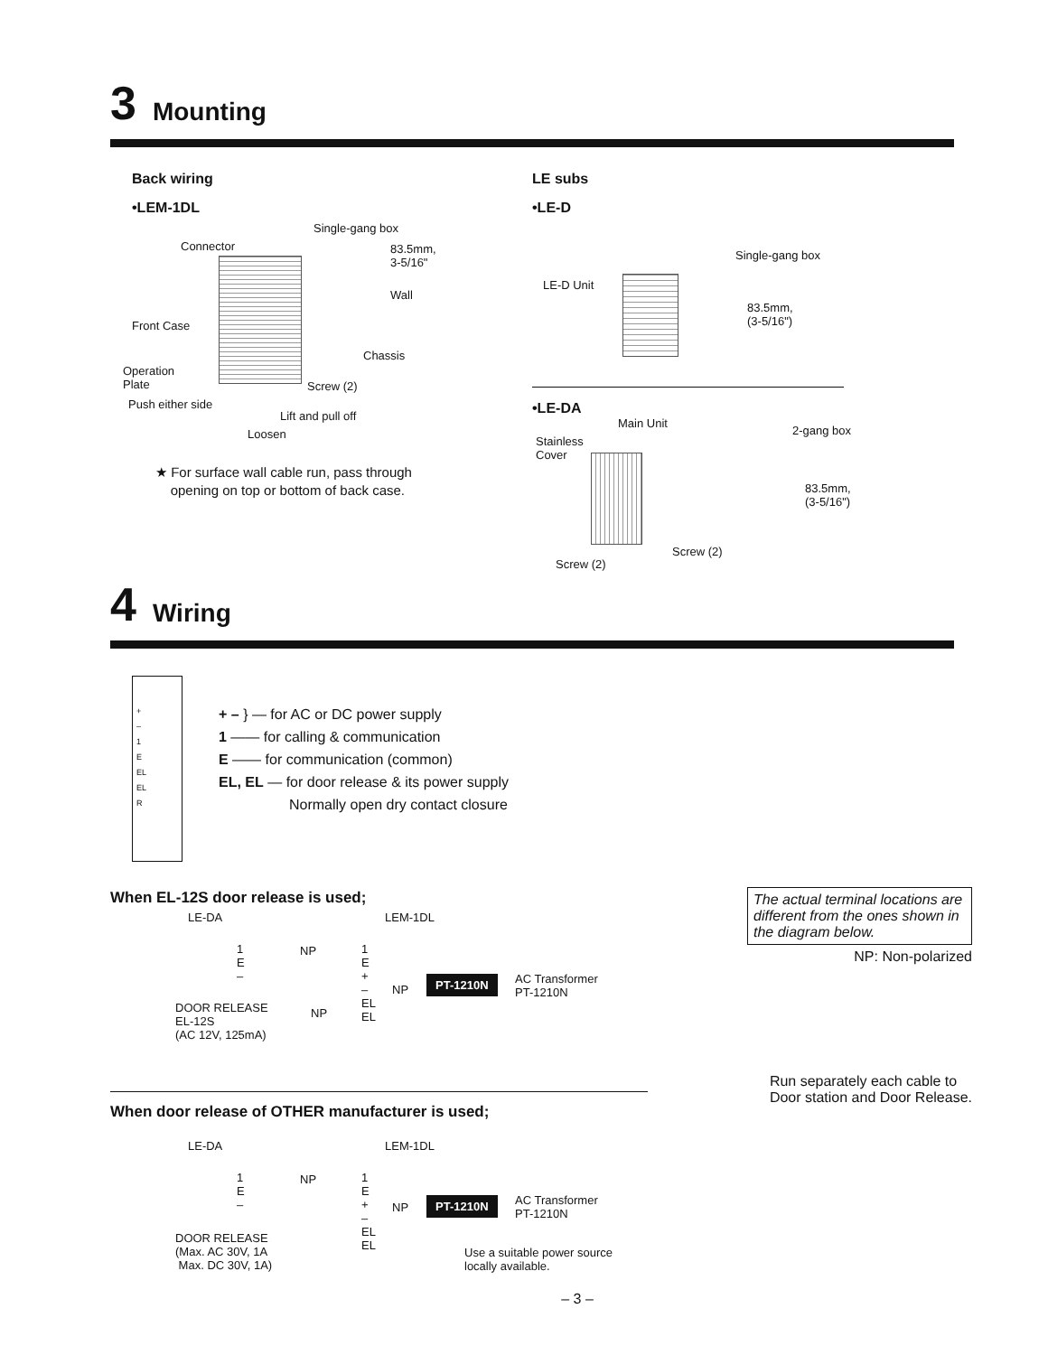3 Mounting
Back wiring
•LEM-1DL
Single-gang box
Connector 83.5mm,
3-5/16"
Wall
Front Case
Chassis
Operation
Plate Screw (2)
Push either side
Lift and pull off
Loosen
★ For surface wall cable run, pass through
opening on top or bottom of back case.
LE subs
•LE-D
Single-gang box
LE-D Unit
83.5mm,
(3-5/16")
•LE-DA
Main Unit
2-gang box
Stainless
Cover
83.5mm,
(3-5/16")
Screw (2)
Screw (2)
4 Wiring
+
–
1
E
EL
EL
R
+ – } — for AC or DC power supply
1 —— for calling & communication
E —— for communication (common)
EL, EL — for door release & its power supply
Normally open dry contact closure
When EL-12S door release is used;
The actual terminal locations are different from the ones shown in the diagram below.
NP: Non-polarized
LE-DA LEM-1DL
1
E
–
NP 1
E
+
–
EL
EL
NP
PT-1210N AC Transformer
PT-1210N
DOOR RELEASE
EL-12S
(AC 12V, 125mA)
NP
When door release of OTHER manufacturer is used;
Run separately each cable to
Door station and Door Release.
LE-DA LEM-1DL
1
E
–
NP 1
E
+
–
EL
EL
NP PT-1210N AC Transformer
PT-1210N
DOOR RELEASE
(Max. AC 30V, 1A
Max. DC 30V, 1A)
Use a suitable power source
locally available.
– 3 –